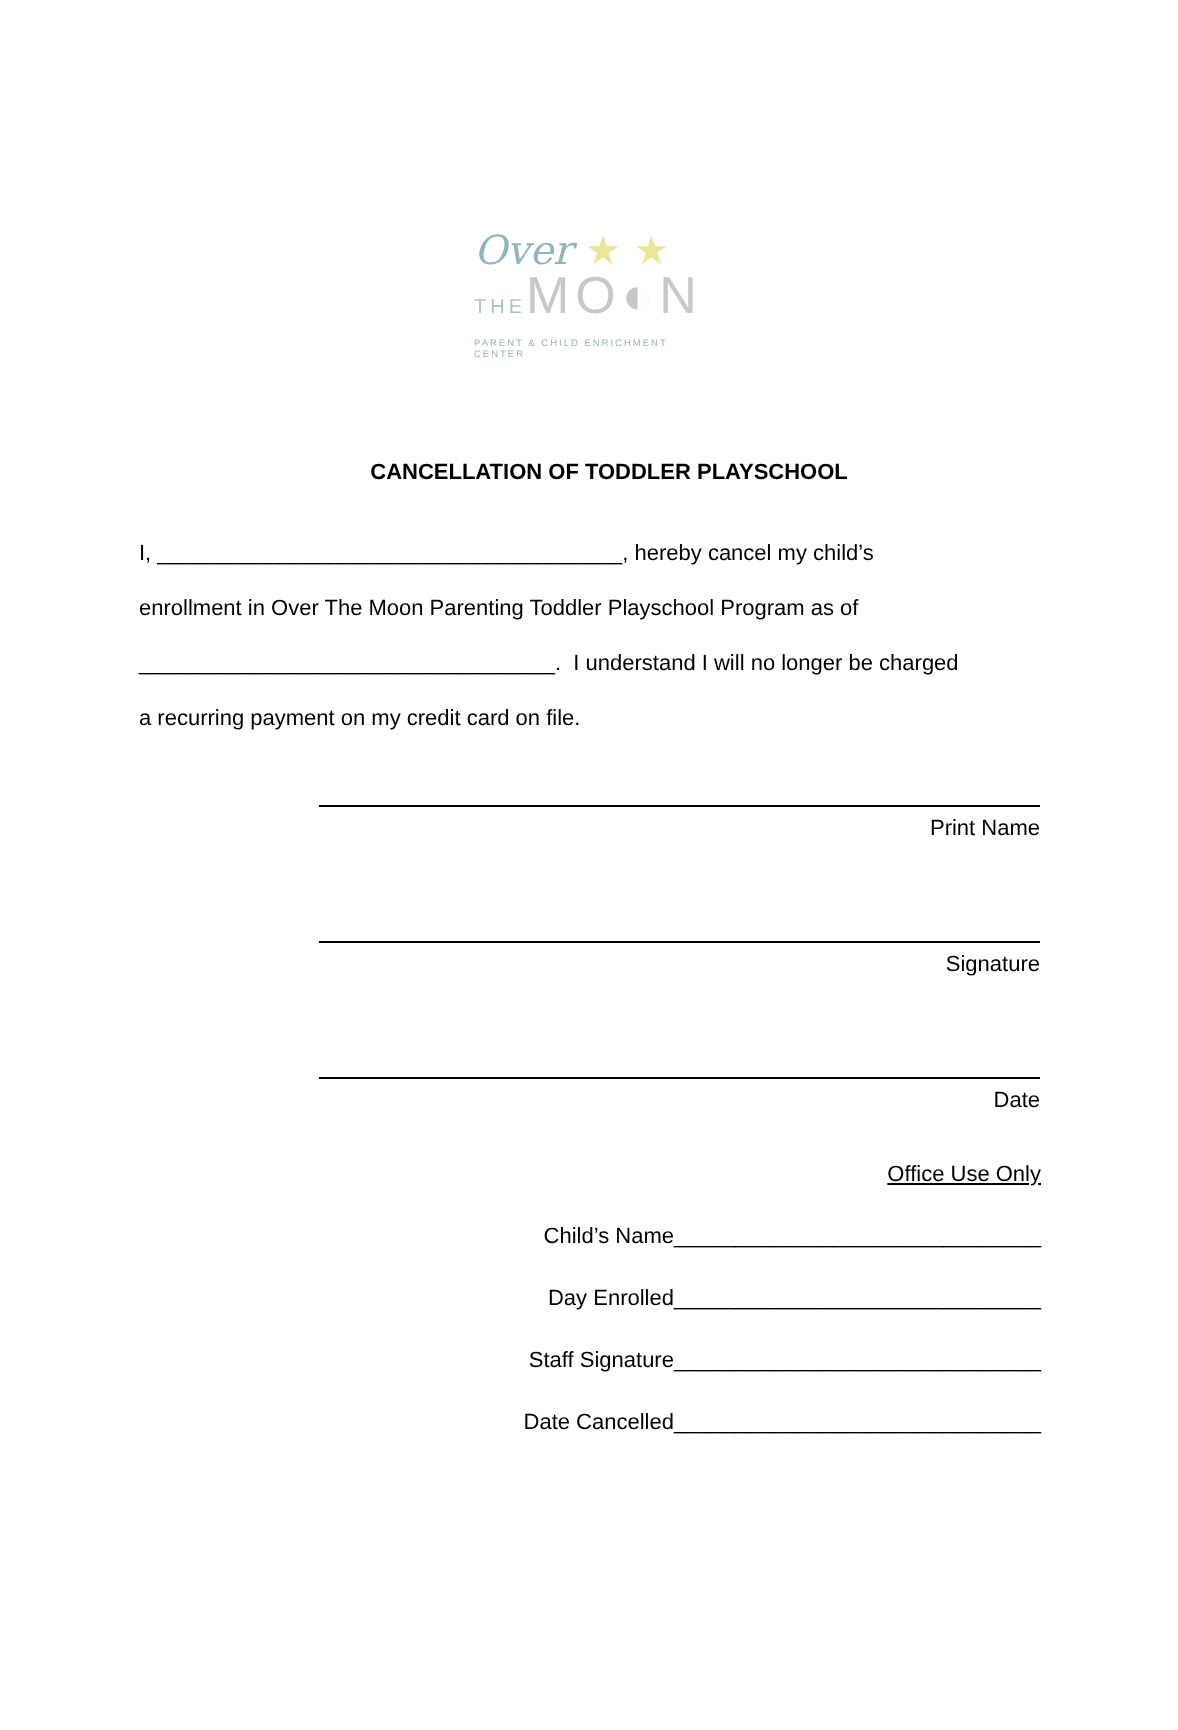Over ★ ★
THEMO◐N
PARENT & CHILD ENRICHMENT CENTER
CANCELLATION OF TODDLER PLAYSCHOOL
I, ______________________________________, hereby cancel my child’s
enrollment in Over The Moon Parenting Toddler Playschool Program as of
__________________________________. I understand I will no longer be charged
a recurring payment on my credit card on file.
Print Name
Signature
Date
Office Use Only
Child’s Name______________________________
Day Enrolled______________________________
Staff Signature______________________________
Date Cancelled______________________________